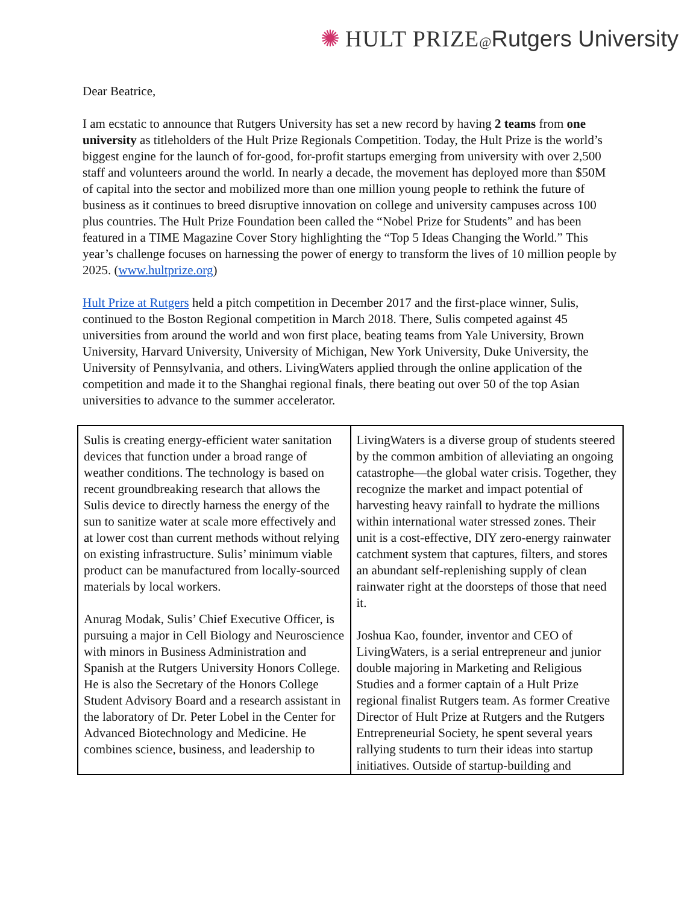✺ HULT PRIZE@Rutgers University
Dear Beatrice,
I am ecstatic to announce that Rutgers University has set a new record by having 2 teams from one university as titleholders of the Hult Prize Regionals Competition. Today, the Hult Prize is the world’s biggest engine for the launch of for-good, for-profit startups emerging from university with over 2,500 staff and volunteers around the world. In nearly a decade, the movement has deployed more than $50M of capital into the sector and mobilized more than one million young people to rethink the future of business as it continues to breed disruptive innovation on college and university campuses across 100 plus countries. The Hult Prize Foundation been called the “Nobel Prize for Students” and has been featured in a TIME Magazine Cover Story highlighting the “Top 5 Ideas Changing the World.” This year’s challenge focuses on harnessing the power of energy to transform the lives of 10 million people by 2025. (www.hultprize.org)
Hult Prize at Rutgers held a pitch competition in December 2017 and the first-place winner, Sulis, continued to the Boston Regional competition in March 2018. There, Sulis competed against 45 universities from around the world and won first place, beating teams from Yale University, Brown University, Harvard University, University of Michigan, New York University, Duke University, the University of Pennsylvania, and others. LivingWaters applied through the online application of the competition and made it to the Shanghai regional finals, there beating out over 50 of the top Asian universities to advance to the summer accelerator.
| Sulis is creating energy-efficient water sanitation devices that function under a broad range of weather conditions. The technology is based on recent groundbreaking research that allows the Sulis device to directly harness the energy of the sun to sanitize water at scale more effectively and at lower cost than current methods without relying on existing infrastructure. Sulis’ minimum viable product can be manufactured from locally-sourced materials by local workers. Anurag Modak, Sulis’ Chief Executive Officer, is pursuing a major in Cell Biology and Neuroscience with minors in Business Administration and Spanish at the Rutgers University Honors College. He is also the Secretary of the Honors College Student Advisory Board and a research assistant in the laboratory of Dr. Peter Lobel in the Center for Advanced Biotechnology and Medicine. He combines science, business, and leadership to | LivingWaters is a diverse group of students steered by the common ambition of alleviating an ongoing catastrophe—the global water crisis. Together, they recognize the market and impact potential of harvesting heavy rainfall to hydrate the millions within international water stressed zones. Their unit is a cost-effective, DIY zero-energy rainwater catchment system that captures, filters, and stores an abundant self-replenishing supply of clean rainwater right at the doorsteps of those that need it. Joshua Kao, founder, inventor and CEO of LivingWaters, is a serial entrepreneur and junior double majoring in Marketing and Religious Studies and a former captain of a Hult Prize regional finalist Rutgers team. As former Creative Director of Hult Prize at Rutgers and the Rutgers Entrepreneurial Society, he spent several years rallying students to turn their ideas into startup initiatives. Outside of startup-building and |